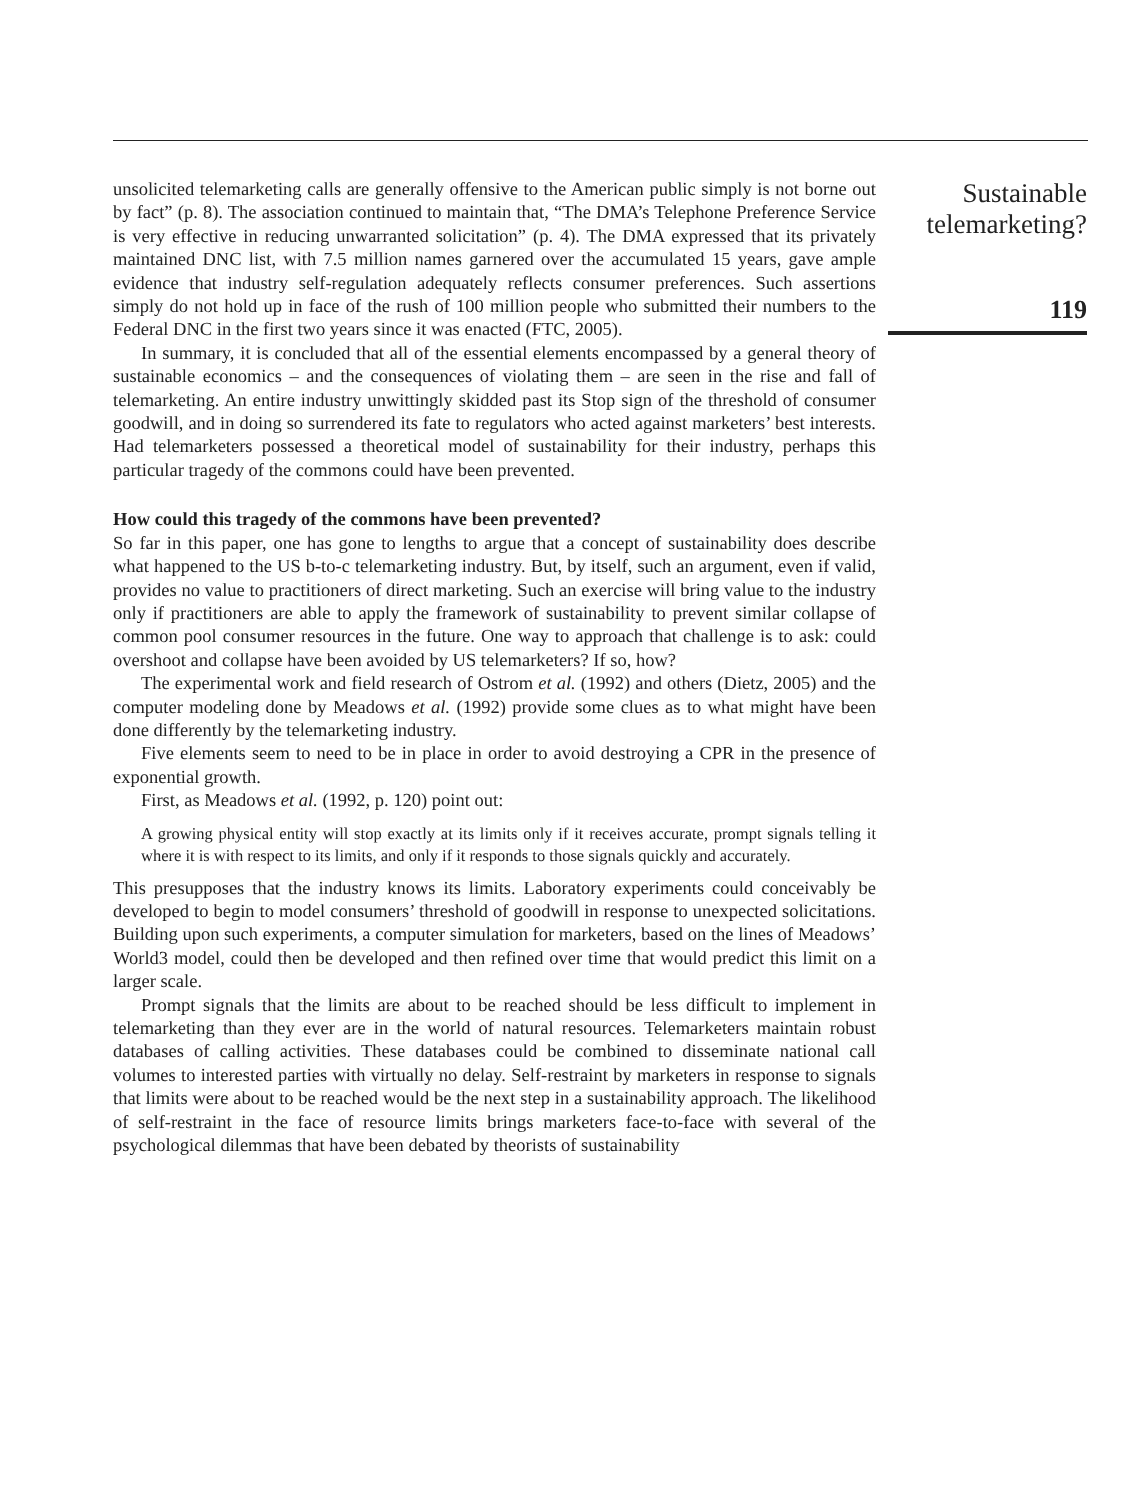unsolicited telemarketing calls are generally offensive to the American public simply is not borne out by fact” (p. 8). The association continued to maintain that, “The DMA’s Telephone Preference Service is very effective in reducing unwarranted solicitation” (p. 4). The DMA expressed that its privately maintained DNC list, with 7.5 million names garnered over the accumulated 15 years, gave ample evidence that industry self-regulation adequately reflects consumer preferences. Such assertions simply do not hold up in face of the rush of 100 million people who submitted their numbers to the Federal DNC in the first two years since it was enacted (FTC, 2005).
In summary, it is concluded that all of the essential elements encompassed by a general theory of sustainable economics – and the consequences of violating them – are seen in the rise and fall of telemarketing. An entire industry unwittingly skidded past its Stop sign of the threshold of consumer goodwill, and in doing so surrendered its fate to regulators who acted against marketers’ best interests. Had telemarketers possessed a theoretical model of sustainability for their industry, perhaps this particular tragedy of the commons could have been prevented.
How could this tragedy of the commons have been prevented?
So far in this paper, one has gone to lengths to argue that a concept of sustainability does describe what happened to the US b-to-c telemarketing industry. But, by itself, such an argument, even if valid, provides no value to practitioners of direct marketing. Such an exercise will bring value to the industry only if practitioners are able to apply the framework of sustainability to prevent similar collapse of common pool consumer resources in the future. One way to approach that challenge is to ask: could overshoot and collapse have been avoided by US telemarketers? If so, how?
The experimental work and field research of Ostrom et al. (1992) and others (Dietz, 2005) and the computer modeling done by Meadows et al. (1992) provide some clues as to what might have been done differently by the telemarketing industry.
Five elements seem to need to be in place in order to avoid destroying a CPR in the presence of exponential growth.
First, as Meadows et al. (1992, p. 120) point out:
A growing physical entity will stop exactly at its limits only if it receives accurate, prompt signals telling it where it is with respect to its limits, and only if it responds to those signals quickly and accurately.
This presupposes that the industry knows its limits. Laboratory experiments could conceivably be developed to begin to model consumers’ threshold of goodwill in response to unexpected solicitations. Building upon such experiments, a computer simulation for marketers, based on the lines of Meadows’ World3 model, could then be developed and then refined over time that would predict this limit on a larger scale.
Prompt signals that the limits are about to be reached should be less difficult to implement in telemarketing than they ever are in the world of natural resources. Telemarketers maintain robust databases of calling activities. These databases could be combined to disseminate national call volumes to interested parties with virtually no delay. Self-restraint by marketers in response to signals that limits were about to be reached would be the next step in a sustainability approach. The likelihood of self-restraint in the face of resource limits brings marketers face-to-face with several of the psychological dilemmas that have been debated by theorists of sustainability
Sustainable telemarketing?
119